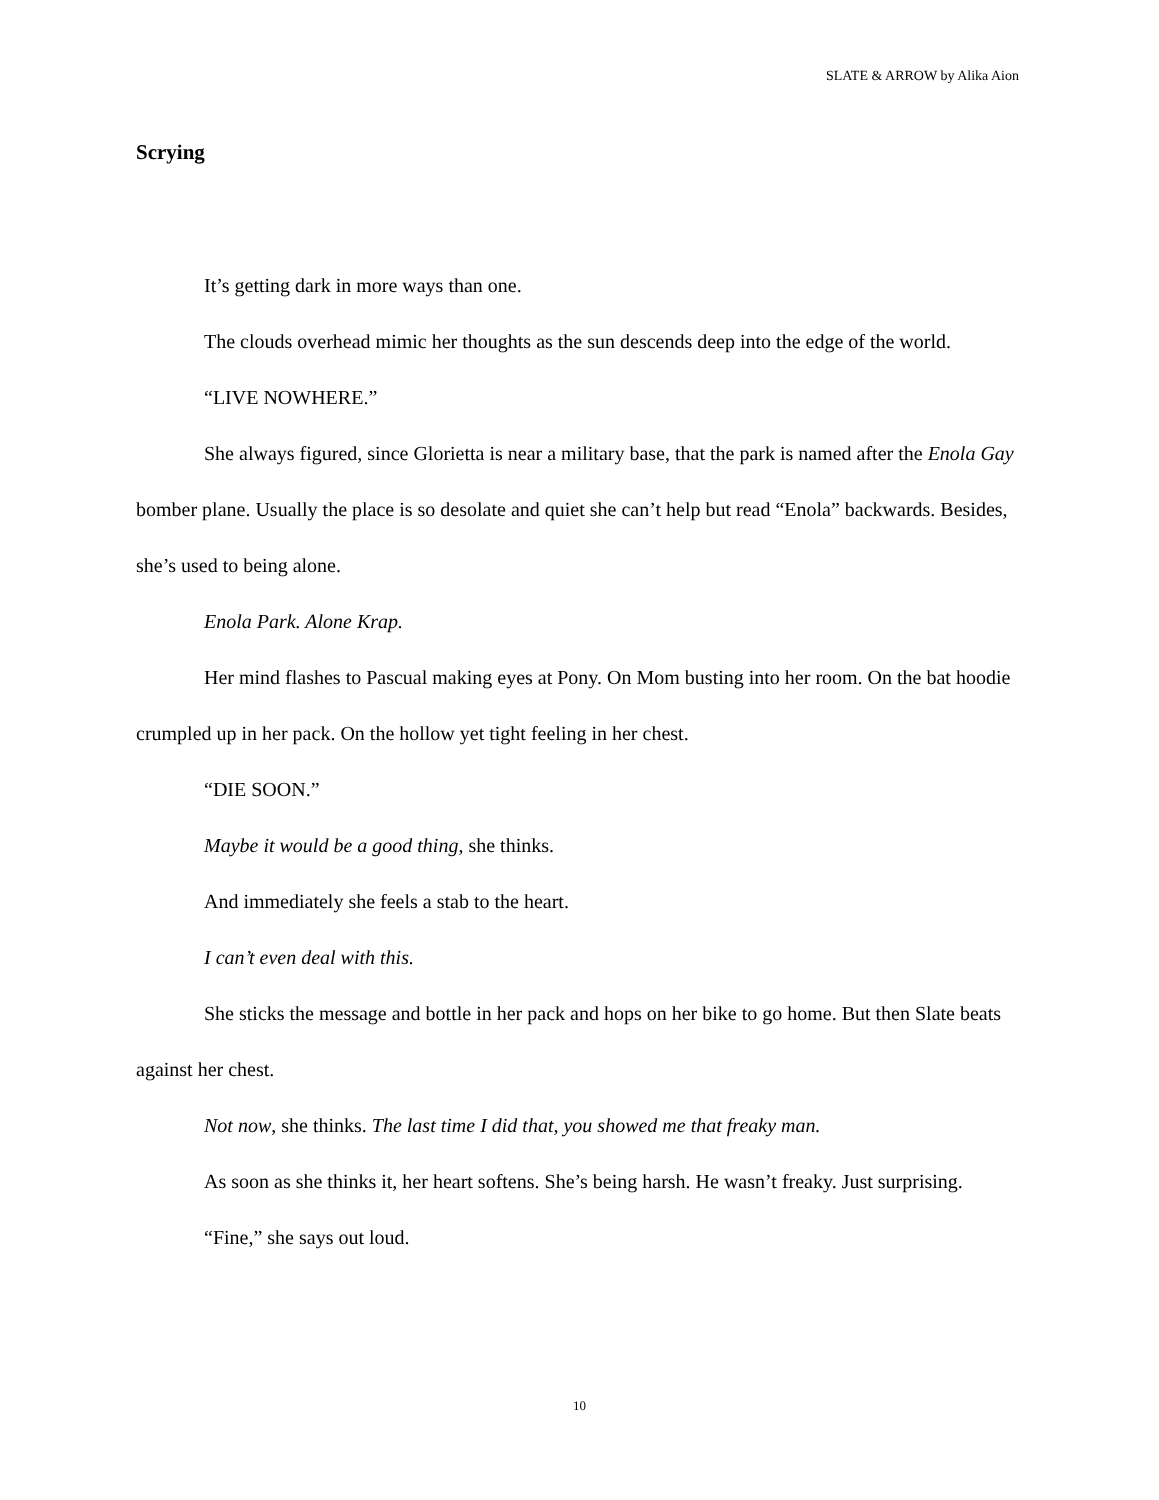SLATE & ARROW by Alika Aion
Scrying
It’s getting dark in more ways than one.
The clouds overhead mimic her thoughts as the sun descends deep into the edge of the world.
“LIVE NOWHERE.”
She always figured, since Glorietta is near a military base, that the park is named after the Enola Gay bomber plane. Usually the place is so desolate and quiet she can’t help but read “Enola” backwards. Besides, she’s used to being alone.
Enola Park. Alone Krap.
Her mind flashes to Pascual making eyes at Pony. On Mom busting into her room. On the bat hoodie crumpled up in her pack. On the hollow yet tight feeling in her chest.
“DIE SOON.”
Maybe it would be a good thing, she thinks.
And immediately she feels a stab to the heart.
I can’t even deal with this.
She sticks the message and bottle in her pack and hops on her bike to go home. But then Slate beats against her chest.
Not now, she thinks. The last time I did that, you showed me that freaky man.
As soon as she thinks it, her heart softens. She’s being harsh. He wasn’t freaky. Just surprising.
“Fine,” she says out loud.
10